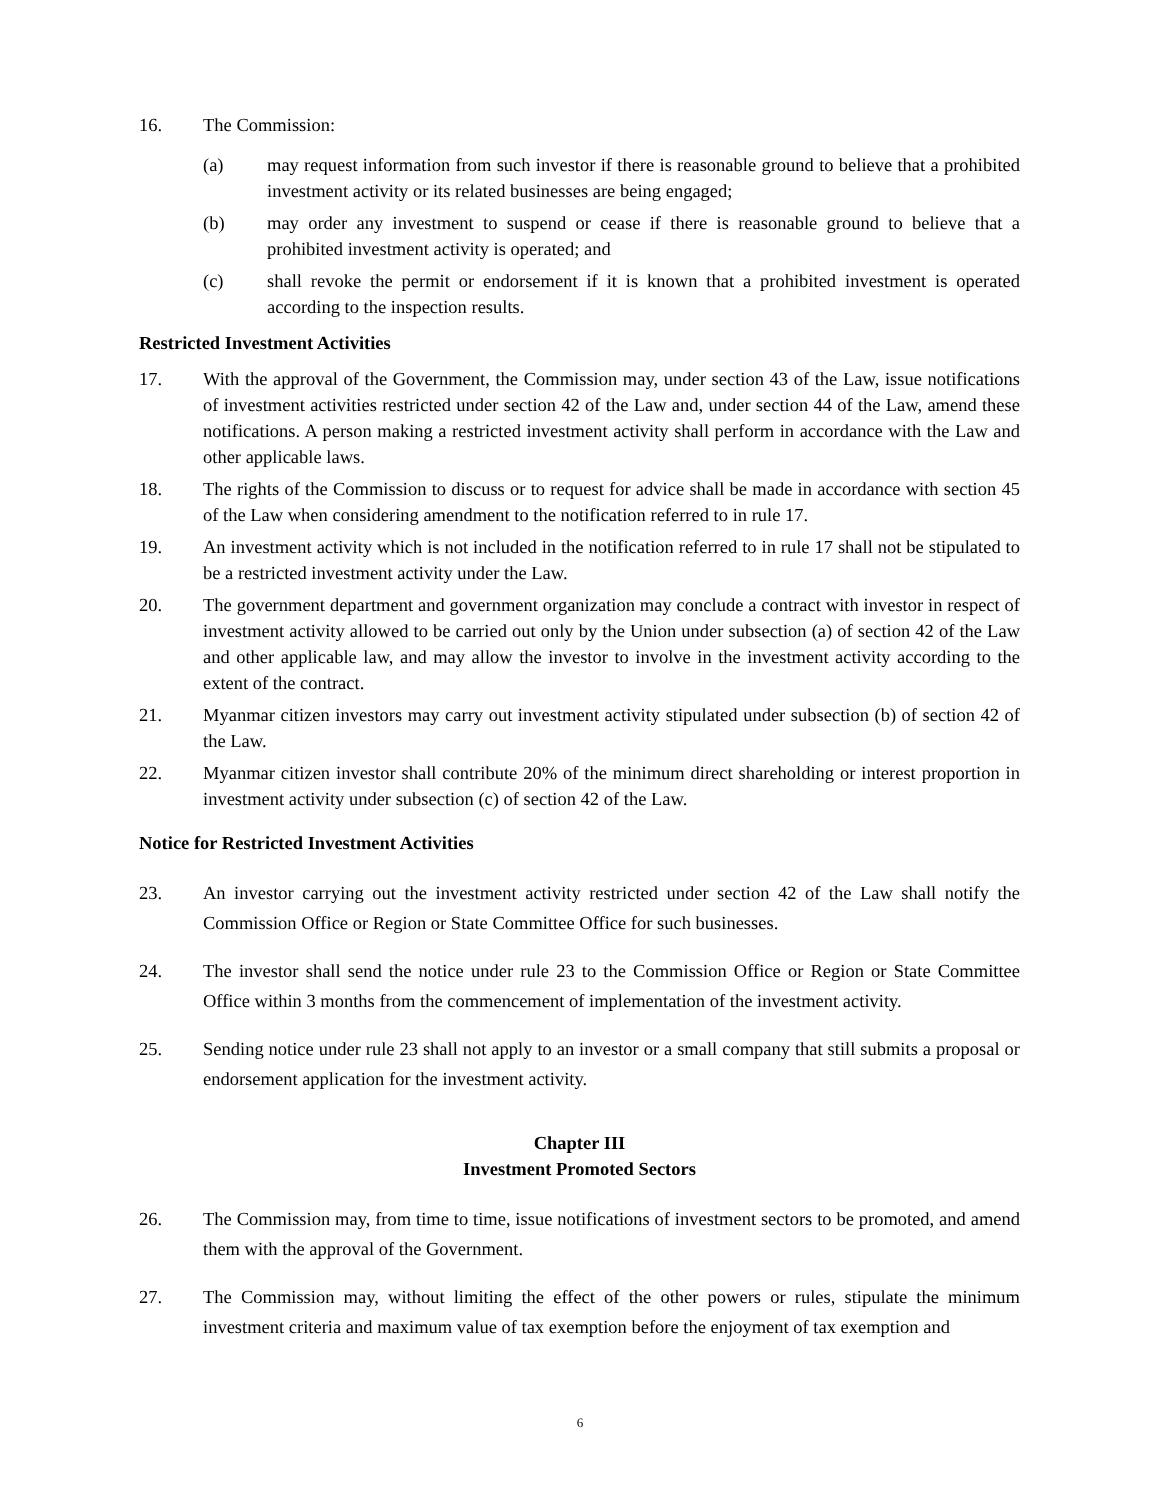16. The Commission:
(a) may request information from such investor if there is reasonable ground to believe that a prohibited investment activity or its related businesses are being engaged;
(b) may order any investment to suspend or cease if there is reasonable ground to believe that a prohibited investment activity is operated; and
(c) shall revoke the permit or endorsement if it is known that a prohibited investment is operated according to the inspection results.
Restricted Investment Activities
17. With the approval of the Government, the Commission may, under section 43 of the Law, issue notifications of investment activities restricted under section 42 of the Law and, under section 44 of the Law, amend these notifications. A person making a restricted investment activity shall perform in accordance with the Law and other applicable laws.
18. The rights of the Commission to discuss or to request for advice shall be made in accordance with section 45 of the Law when considering amendment to the notification referred to in rule 17.
19. An investment activity which is not included in the notification referred to in rule 17 shall not be stipulated to be a restricted investment activity under the Law.
20. The government department and government organization may conclude a contract with investor in respect of investment activity allowed to be carried out only by the Union under subsection (a) of section 42 of the Law and other applicable law, and may allow the investor to involve in the investment activity according to the extent of the contract.
21. Myanmar citizen investors may carry out investment activity stipulated under subsection (b) of section 42 of the Law.
22. Myanmar citizen investor shall contribute 20% of the minimum direct shareholding or interest proportion in investment activity under subsection (c) of section 42 of the Law.
Notice for Restricted Investment Activities
23. An investor carrying out the investment activity restricted under section 42 of the Law shall notify the Commission Office or Region or State Committee Office for such businesses.
24. The investor shall send the notice under rule 23 to the Commission Office or Region or State Committee Office within 3 months from the commencement of implementation of the investment activity.
25. Sending notice under rule 23 shall not apply to an investor or a small company that still submits a proposal or endorsement application for the investment activity.
Chapter III
Investment Promoted Sectors
26. The Commission may, from time to time, issue notifications of investment sectors to be promoted, and amend them with the approval of the Government.
27. The Commission may, without limiting the effect of the other powers or rules, stipulate the minimum investment criteria and maximum value of tax exemption before the enjoyment of tax exemption and
6